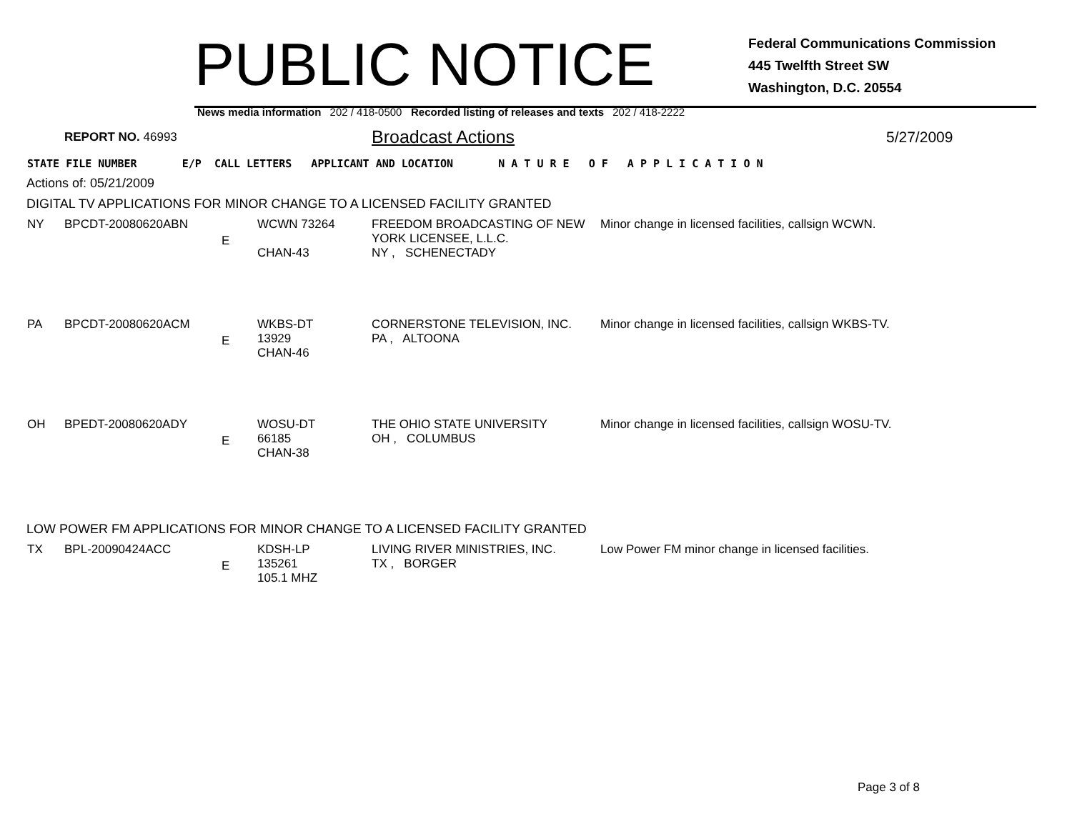PUBLIC NOTICE
Federal Communications Commission
445 Twelfth Street SW
Washington, D.C. 20554
News media information 202 / 418-0500 Recorded listing of releases and texts 202 / 418-2222
REPORT NO. 46993
Broadcast Actions
5/27/2009
STATE FILE NUMBER E/P CALL LETTERS APPLICANT AND LOCATION N A T U R E O F A P P L I C A T I O N
Actions of: 05/21/2009
DIGITAL TV APPLICATIONS FOR MINOR CHANGE TO A LICENSED FACILITY GRANTED
| NY | BPCDT-20080620ABN | E | WCWN 73264 CHAN-43 | FREEDOM BROADCASTING OF NEW YORK LICENSEE, L.L.C. NY , SCHENECTADY | Minor change in licensed facilities, callsign WCWN. |
| PA | BPCDT-20080620ACM | E | WKBS-DT 13929 CHAN-46 | CORNERSTONE TELEVISION, INC. PA , ALTOONA | Minor change in licensed facilities, callsign WKBS-TV. |
| OH | BPEDT-20080620ADY | E | WOSU-DT 66185 CHAN-38 | THE OHIO STATE UNIVERSITY OH , COLUMBUS | Minor change in licensed facilities, callsign WOSU-TV. |
LOW POWER FM APPLICATIONS FOR MINOR CHANGE TO A LICENSED FACILITY GRANTED
| TX | BPL-20090424ACC | E | KDSH-LP 135261 105.1 MHZ | LIVING RIVER MINISTRIES, INC. TX , BORGER | Low Power FM minor change in licensed facilities. |
Page 3 of 8